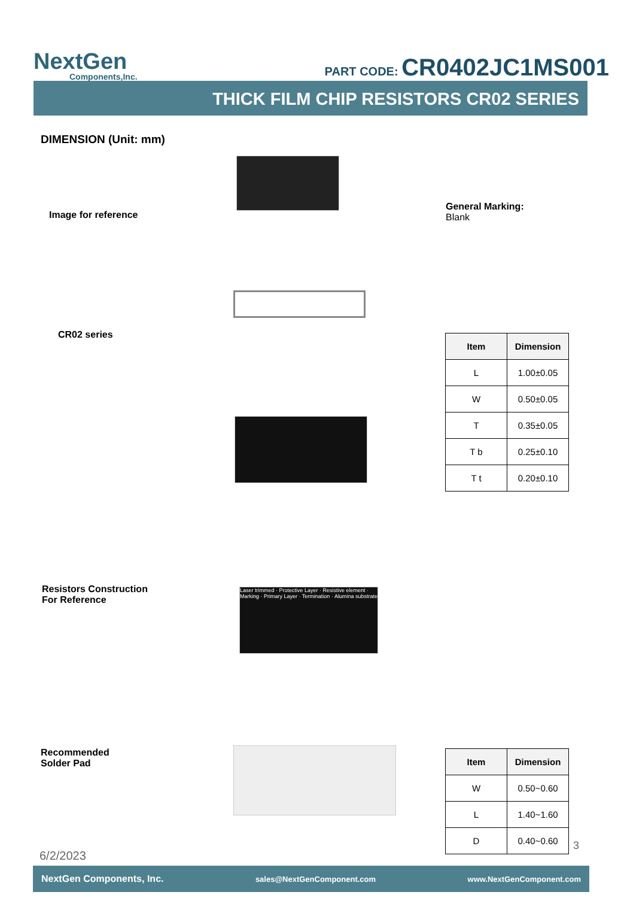NextGen
Components,Inc.
PART CODE: CR0402JC1MS001
THICK FILM CHIP RESISTORS CR02 SERIES
DIMENSION (Unit: mm)
Image for reference
General Marking:
Blank
CR02 series
| Item | Dimension |
| --- | --- |
| L | 1.00±0.05 |
| W | 0.50±0.05 |
| T | 0.35±0.05 |
| T b | 0.25±0.10 |
| T t | 0.20±0.10 |
Resistors Construction
For Reference
Laser trimmed · Protective Layer · Resistive element · Marking · Primary Layer · Termination · Alumina substrate
Recommended
Solder Pad
| Item | Dimension |
| --- | --- |
| W | 0.50~0.60 |
| L | 1.40~1.60 |
| D | 0.40~0.60 |
6/2/2023
3
NextGen Components, Inc. sales@NextGenComponent.com www.NextGenComponent.com